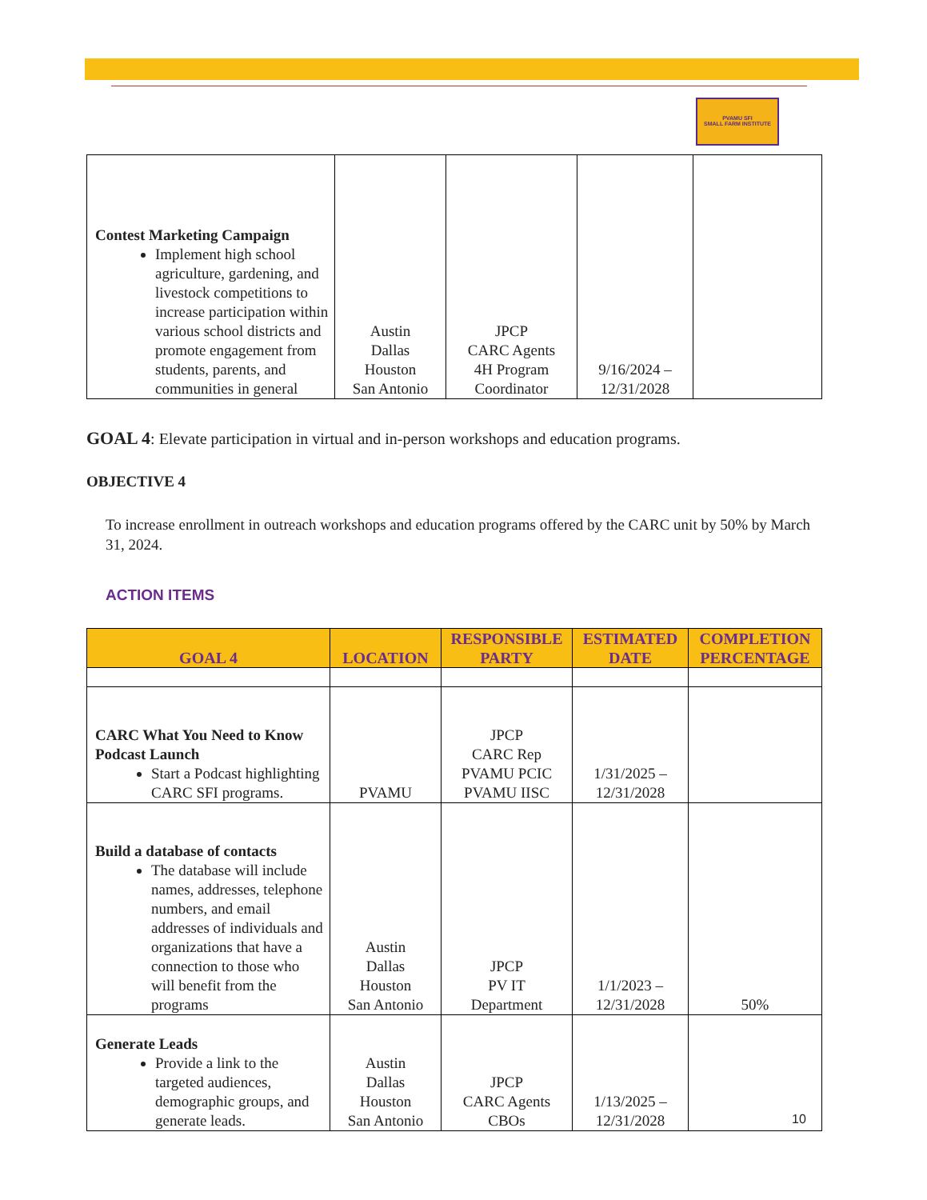PVAMU SFI
SMALL FARM INSTITUTE
| Contest Marketing Campaign Implement high school agriculture, gardening, and livestock competitions to increase participation within various school districts and promote engagement from students, parents, and communities in general | Austin Dallas Houston San Antonio | JPCP CARC Agents 4H Program Coordinator | 9/16/2024 – 12/31/2028 | |
GOAL 4: Elevate participation in virtual and in-person workshops and education programs.
OBJECTIVE 4
To increase enrollment in outreach workshops and education programs offered by the CARC unit by 50% by March 31, 2024.
ACTION ITEMS
| GOAL 4 | LOCATION | RESPONSIBLE PARTY | ESTIMATED DATE | COMPLETION PERCENTAGE |
| --- | --- | --- | --- | --- |
| CARC What You Need to Know Podcast Launch Start a Podcast highlighting CARC SFI programs. | PVAMU | JPCP CARC Rep PVAMU PCIC PVAMU IISC | 1/31/2025 – 12/31/2028 | |
| Build a database of contacts The database will include names, addresses, telephone numbers, and email addresses of individuals and organizations that have a connection to those who will benefit from the programs | Austin Dallas Houston San Antonio | JPCP PV IT Department | 1/1/2023 – 12/31/2028 | 50% |
| Generate Leads Provide a link to the targeted audiences, demographic groups, and generate leads. | Austin Dallas Houston San Antonio | JPCP CARC Agents CBOs | 1/13/2025 – 12/31/2028 | |
10